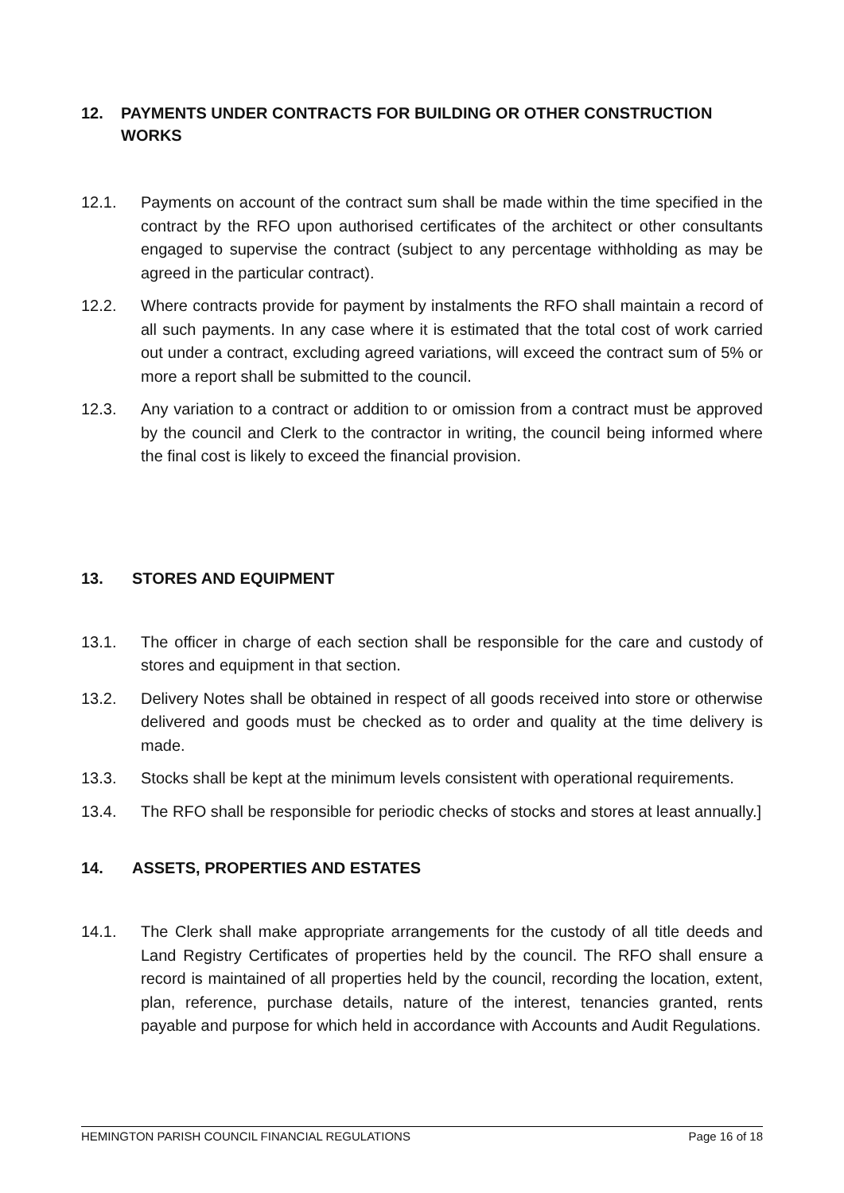12. PAYMENTS UNDER CONTRACTS FOR BUILDING OR OTHER CONSTRUCTION WORKS
12.1. Payments on account of the contract sum shall be made within the time specified in the contract by the RFO upon authorised certificates of the architect or other consultants engaged to supervise the contract (subject to any percentage withholding as may be agreed in the particular contract).
12.2. Where contracts provide for payment by instalments the RFO shall maintain a record of all such payments. In any case where it is estimated that the total cost of work carried out under a contract, excluding agreed variations, will exceed the contract sum of 5% or more a report shall be submitted to the council.
12.3. Any variation to a contract or addition to or omission from a contract must be approved by the council and Clerk to the contractor in writing, the council being informed where the final cost is likely to exceed the financial provision.
13. STORES AND EQUIPMENT
13.1. The officer in charge of each section shall be responsible for the care and custody of stores and equipment in that section.
13.2. Delivery Notes shall be obtained in respect of all goods received into store or otherwise delivered and goods must be checked as to order and quality at the time delivery is made.
13.3. Stocks shall be kept at the minimum levels consistent with operational requirements.
13.4. The RFO shall be responsible for periodic checks of stocks and stores at least annually.]
14. ASSETS, PROPERTIES AND ESTATES
14.1. The Clerk shall make appropriate arrangements for the custody of all title deeds and Land Registry Certificates of properties held by the council. The RFO shall ensure a record is maintained of all properties held by the council, recording the location, extent, plan, reference, purchase details, nature of the interest, tenancies granted, rents payable and purpose for which held in accordance with Accounts and Audit Regulations.
HEMINGTON PARISH COUNCIL FINANCIAL REGULATIONS Page 16 of 18